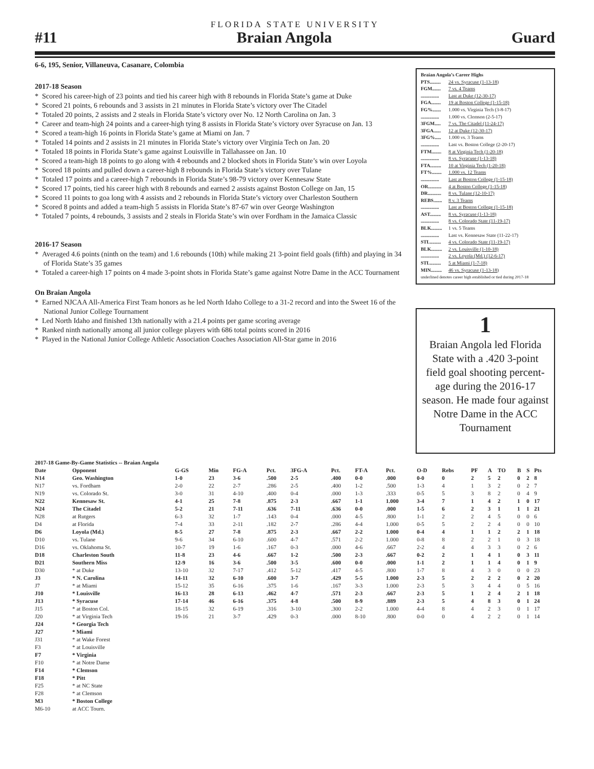FLORIDA STATE UNIVERSITY
#11 Braian Angola Guard
6-6, 195, Senior, Villaneuva, Casanare, Colombia
2017-18 Season
* Scored his career-high of 23 points and tied his career high with 8 rebounds in Florida State’s game at Duke
* Scored 21 points, 6 rebounds and 3 assists in 21 minutes in Florida State’s victory over The Citadel
* Totaled 20 points, 2 assists and 2 steals in Florida State’s victory over No. 12 North Carolina on Jan. 3
* Career and team-high 24 points and a career-high tying 8 assists in Florida State’s victory over Syracuse on Jan. 13
* Scored a team-high 16 points in Florida State’s game at Miami on Jan. 7
* Totaled 14 points and 2 assists in 21 minutes in Florida State’s victory over Virginia Tech on Jan. 20
* Totaled 18 points in Florida State’s game against Louisville in Tallahassee on Jan. 10
* Scored a team-high 18 points to go along with 4 rebounds and 2 blocked shots in Florida State’s win over Loyola
* Scored 18 points and pulled down a career-high 8 rebounds in Florida State’s victory over Tulane
* Totaled 17 points and a career-high 7 rebounds in Florida State’s 98-79 victory over Kennesaw State
* Scored 17 points, tied his career high with 8 rebounds and earned 2 assists against Boston College on Jan, 15
* Scored 11 points to goa long with 4 assists and 2 rebounds in Florida State’s victory over Charleston Southern
* Scored 8 points and added a team-high 5 assists in Florida State’s 87-67 win over George Washington
* Totaled 7 points, 4 rebounds, 3 assists and 2 steals in Florida State’s win over Fordham in the Jamaica Classic
2016-17 Season
* Averaged 4.6 points (ninth on the team) and 1.6 rebounds (10th) while making 21 3-point field goals (fifth) and playing in 34 of Florida State’s 35 games
* Totaled a career-high 17 points on 4 made 3-point shots in Florida State’s game against Notre Dame in the ACC Tournament
On Braian Angola
* Earned NJCAA All-America First Team honors as he led North Idaho College to a 31-2 record and into the Sweet 16 of the National Junior College Tournament
* Led North Idaho and finished 13th nationally with a 21.4 points per game scoring average
* Ranked ninth nationally among all junior college players with 686 total points scored in 2016
* Played in the National Junior College Athletic Association Coaches Association All-Star game in 2016
Braian Angola’s Career Highs
PTS......... 24 vs. Syracuse (1-13-18)
FGM....... 7 vs. 4 Teams
............... Last at Duke (12-30-17)
FGA........ 19 at Boston College (1-15-18)
FG%....... 1.000 vs. Virginia Tech (3-8-17)
............... 1.000 vs. Clemson (2-5-17)
3FGM..... 7 vs. The Citadel (11-24-17)
3FGA...... 12 at Duke (12-30-17)
3FG%..... 1.000 vs. 3 Teams
............... Last vs. Boston College (2-20-17)
FTM........ 8 at Virginia Tech (1-20-18)
............... 8 vs. Syracuse (1-13-18)
FTA......... 10 at Virginia Tech (1-20-18)
FT%........ 1.000 vs. 12 Teams
............... Last at Boston College (1-15-18)
OR........... 4 at Boston College (1-15-18)
DR........... 8 vs. Tulane (12-10-17)
REBS....... 8 v. 3 Teams
............... Last at Boston College (1-15-18)
AST......... 8 vs. Syracuse (1-13-18)
............... 8 vs. Colorado State (11-19-17)
BLK......... 1 vs. 5 Teams
............... Last vs. Kennesaw State (11-22-17)
STL......... 4 vs. Colorado State (11-19-17)
BLK......... 2 vs. Louisville (1-10-18)
............... 2 vs. Loyola (Md.) (12-6-17)
STL......... 5 at Miami (1-7-18)
MIN......... 46 vs. Syracuse (1-13-18)
underlined denotes career high established or tied during 2017-18
1
Braian Angola led Florida State with a .420 3-point field goal shooting percent-age during the 2016-17 season. He made four against Notre Dame in the ACC Tournament
| 2017-18 Game-By-Game Statistics -- Braian Angola | | | | | | | | | | | | | | | | | |
| --- | --- | --- | --- | --- | --- | --- | --- | --- | --- | --- | --- | --- | --- | --- | --- | --- | --- |
| Date | Opponent | G-GS | Min | FG-A | Pct. | 3FG-A | Pct. | FT-A | Pct. | O-D | Rebs | PF | A | TO | B | S | Pts |
| N14 | Geo. Washington | 1-0 | 23 | 3-6 | .500 | 2-5 | .400 | 0-0 | .000 | 0-0 | 0 | 2 | 5 | 2 | 0 | 2 | 8 |
| N17 | vs. Fordham | 2-0 | 22 | 2-7 | .286 | 2-5 | .400 | 1-2 | .500 | 1-3 | 4 | 1 | 3 | 2 | 0 | 2 | 7 |
| N19 | vs. Colorado St. | 3-0 | 31 | 4-10 | .400 | 0-4 | .000 | 1-3 | .333 | 0-5 | 5 | 3 | 8 | 2 | 0 | 4 | 9 |
| N22 | Kennesaw St. | 4-1 | 25 | 7-8 | .875 | 2-3 | .667 | 1-1 | 1.000 | 3-4 | 7 | 1 | 4 | 2 | 1 | 0 | 17 |
| N24 | The Citadel | 5-2 | 21 | 7-11 | .636 | 7-11 | .636 | 0-0 | .000 | 1-5 | 6 | 2 | 3 | 1 | 1 | 1 | 21 |
| N28 | at Rutgers | 6-3 | 32 | 1-7 | .143 | 0-4 | .000 | 4-5 | .800 | 1-1 | 2 | 2 | 4 | 5 | 0 | 0 | 6 |
| D4 | at Florida | 7-4 | 33 | 2-11 | .182 | 2-7 | .286 | 4-4 | 1.000 | 0-5 | 5 | 2 | 2 | 4 | 0 | 0 | 10 |
| D6 | Loyola (Md.) | 8-5 | 27 | 7-8 | .875 | 2-3 | .667 | 2-2 | 1.000 | 0-4 | 4 | 1 | 1 | 2 | 2 | 1 | 18 |
| D10 | vs. Tulane | 9-6 | 34 | 6-10 | .600 | 4-7 | .571 | 2-2 | 1.000 | 0-8 | 8 | 2 | 2 | 1 | 0 | 3 | 18 |
| D16 | vs. Oklahoma St. | 10-7 | 19 | 1-6 | .167 | 0-3 | .000 | 4-6 | .667 | 2-2 | 4 | 4 | 3 | 3 | 0 | 2 | 6 |
| D18 | Charleston South | 11-8 | 23 | 4-6 | .667 | 1-2 | .500 | 2-3 | .667 | 0-2 | 2 | 1 | 4 | 1 | 0 | 3 | 11 |
| D21 | Southern Miss | 12-9 | 16 | 3-6 | .500 | 3-5 | .600 | 0-0 | .000 | 1-1 | 2 | 1 | 1 | 4 | 0 | 1 | 9 |
| D30 | * at Duke | 13-10 | 32 | 7-17 | .412 | 5-12 | .417 | 4-5 | .800 | 1-7 | 8 | 4 | 3 | 0 | 0 | 0 | 23 |
| J3 | * N. Carolina | 14-11 | 32 | 6-10 | .600 | 3-7 | .429 | 5-5 | 1.000 | 2-3 | 5 | 2 | 2 | 2 | 0 | 2 | 20 |
| J7 | * at Miami | 15-12 | 35 | 6-16 | .375 | 1-6 | .167 | 3-3 | 1.000 | 2-3 | 5 | 3 | 4 | 4 | 0 | 5 | 16 |
| J10 | * Louisville | 16-13 | 28 | 6-13 | .462 | 4-7 | .571 | 2-3 | .667 | 2-3 | 5 | 1 | 2 | 4 | 2 | 1 | 18 |
| J13 | * Syracuse | 17-14 | 46 | 6-16 | .375 | 4-8 | .500 | 8-9 | .889 | 2-3 | 5 | 4 | 8 | 3 | 0 | 1 | 24 |
| J15 | * at Boston Col. | 18-15 | 32 | 6-19 | .316 | 3-10 | .300 | 2-2 | 1.000 | 4-4 | 8 | 4 | 2 | 3 | 0 | 1 | 17 |
| J20 | * at Virginia Tech | 19-16 | 21 | 3-7 | .429 | 0-3 | .000 | 8-10 | .800 | 0-0 | 0 | 4 | 2 | 2 | 0 | 1 | 14 |
| J24 | * Georgia Tech | | | | | | | | | | | | | | | | |
| J27 | * Miami | | | | | | | | | | | | | | | | |
| J31 | * at Wake Forest | | | | | | | | | | | | | | | | |
| F3 | * at Louisville | | | | | | | | | | | | | | | | |
| F7 | * Virginia | | | | | | | | | | | | | | | | |
| F10 | * at Notre Dame | | | | | | | | | | | | | | | | |
| F14 | * Clemson | | | | | | | | | | | | | | | | |
| F18 | * Pitt | | | | | | | | | | | | | | | | |
| F25 | * at NC State | | | | | | | | | | | | | | | | |
| F28 | * at Clemson | | | | | | | | | | | | | | | | |
| M3 | * Boston College | | | | | | | | | | | | | | | | |
| M6-10 | at ACC Tourn. | | | | | | | | | | | | | | | | |